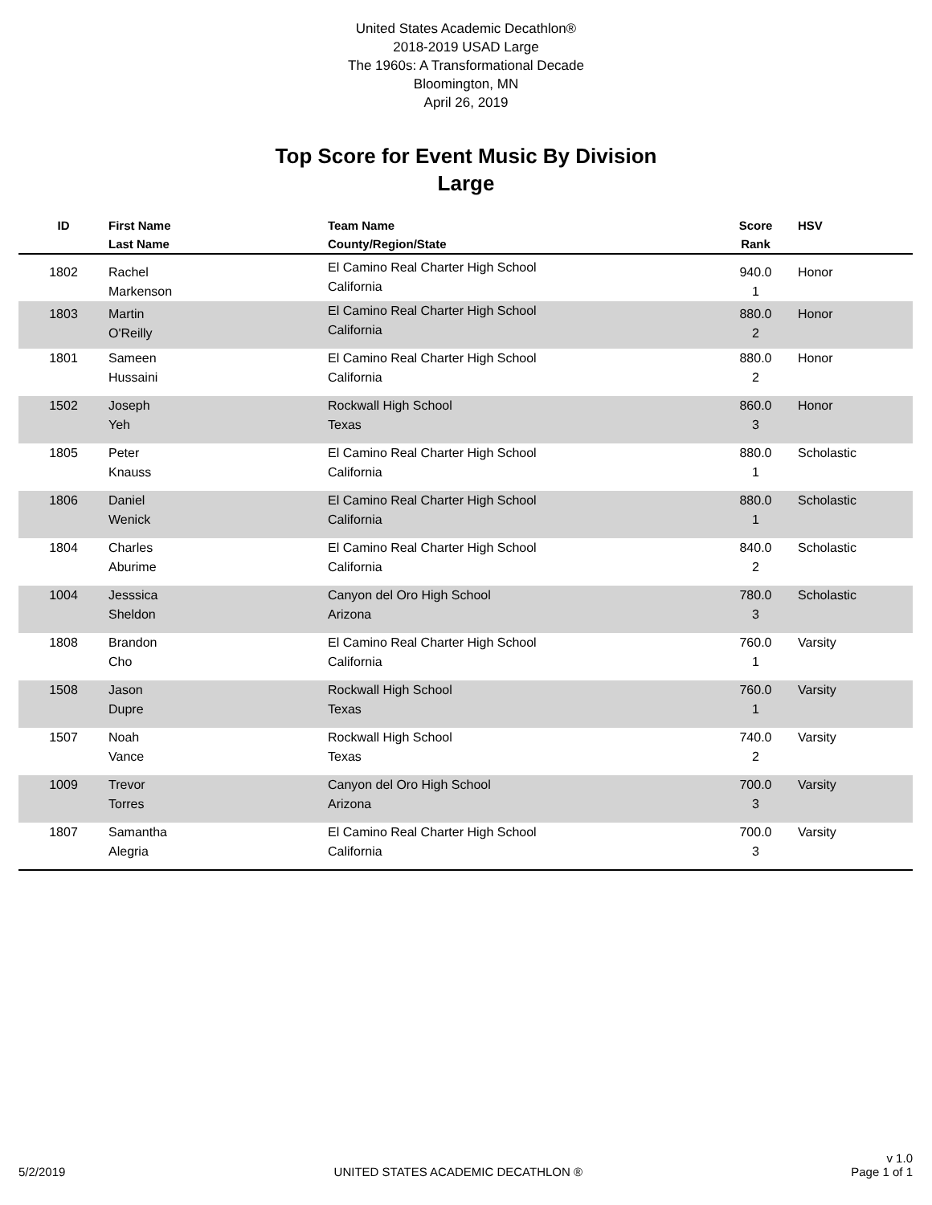United States Academic Decathlon®
2018-2019 USAD Large
The 1960s: A Transformational Decade
Bloomington, MN
April 26, 2019
Top Score for Event Music By Division
Large
| ID | First Name Last Name | Team Name County/Region/State | Score Rank | HSV |
| --- | --- | --- | --- | --- |
| 1802 | Rachel Markenson | El Camino Real Charter High School California | 940.0 1 | Honor |
| 1803 | Martin O'Reilly | El Camino Real Charter High School California | 880.0 2 | Honor |
| 1801 | Sameen Hussaini | El Camino Real Charter High School California | 880.0 2 | Honor |
| 1502 | Joseph Yeh | Rockwall High School Texas | 860.0 3 | Honor |
| 1805 | Peter Knauss | El Camino Real Charter High School California | 880.0 1 | Scholastic |
| 1806 | Daniel Wenick | El Camino Real Charter High School California | 880.0 1 | Scholastic |
| 1804 | Charles Aburime | El Camino Real Charter High School California | 840.0 2 | Scholastic |
| 1004 | Jesssica Sheldon | Canyon del Oro High School Arizona | 780.0 3 | Scholastic |
| 1808 | Brandon Cho | El Camino Real Charter High School California | 760.0 1 | Varsity |
| 1508 | Jason Dupre | Rockwall High School Texas | 760.0 1 | Varsity |
| 1507 | Noah Vance | Rockwall High School Texas | 740.0 2 | Varsity |
| 1009 | Trevor Torres | Canyon del Oro High School Arizona | 700.0 3 | Varsity |
| 1807 | Samantha Alegria | El Camino Real Charter High School California | 700.0 3 | Varsity |
5/2/2019 UNITED STATES ACADEMIC DECATHLON ® v 1.0
Page 1 of 1